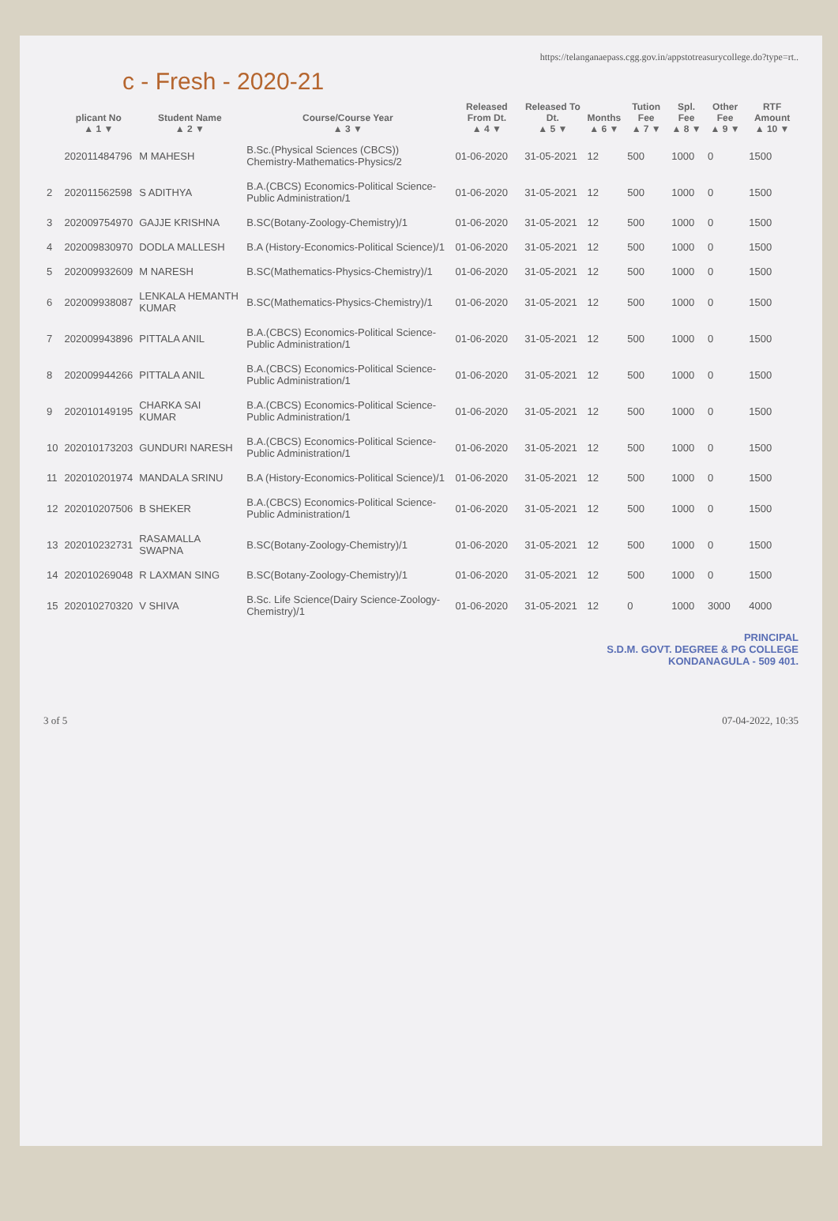https://telanganaepass.cgg.gov.in/appstotreasurycollege.do?type=rt..
c - Fresh - 2020-21
| | plicant No ▲ 1 ▼ | Student Name ▲ 2 ▼ | Course/Course Year ▲ 3 ▼ | Released From Dt. ▲ 4 ▼ | Released To Dt. ▲ 5 ▼ | Months ▲ 6 ▼ | Tution Fee ▲ 7 ▼ | Spl. Fee ▲ 8 ▼ | Other Fee ▲ 9 ▼ | RTF Amount ▲ 10 ▼ |
| --- | --- | --- | --- | --- | --- | --- | --- | --- | --- | --- |
| | 202011484796 | M MAHESH | B.Sc.(Physical Sciences (CBCS)) Chemistry-Mathematics-Physics/2 | 01-06-2020 | 31-05-2021 | 12 | 500 | 1000 | 0 | 1500 |
| 2 | 202011562598 | S ADITHYA | B.A.(CBCS) Economics-Political Science-Public Administration/1 | 01-06-2020 | 31-05-2021 | 12 | 500 | 1000 | 0 | 1500 |
| 3 | 202009754970 | GAJJE KRISHNA | B.SC(Botany-Zoology-Chemistry)/1 | 01-06-2020 | 31-05-2021 | 12 | 500 | 1000 | 0 | 1500 |
| 4 | 202009830970 | DODLA MALLESH | B.A (History-Economics-Political Science)/1 | 01-06-2020 | 31-05-2021 | 12 | 500 | 1000 | 0 | 1500 |
| 5 | 202009932609 | M NARESH | B.SC(Mathematics-Physics-Chemistry)/1 | 01-06-2020 | 31-05-2021 | 12 | 500 | 1000 | 0 | 1500 |
| 6 | 202009938087 | LENKALA HEMANTH KUMAR | B.SC(Mathematics-Physics-Chemistry)/1 | 01-06-2020 | 31-05-2021 | 12 | 500 | 1000 | 0 | 1500 |
| 7 | 202009943896 | PITTALA ANIL | B.A.(CBCS) Economics-Political Science-Public Administration/1 | 01-06-2020 | 31-05-2021 | 12 | 500 | 1000 | 0 | 1500 |
| 8 | 202009944266 | PITTALA ANIL | B.A.(CBCS) Economics-Political Science-Public Administration/1 | 01-06-2020 | 31-05-2021 | 12 | 500 | 1000 | 0 | 1500 |
| 9 | 202010149195 | CHARKA SAI KUMAR | B.A.(CBCS) Economics-Political Science-Public Administration/1 | 01-06-2020 | 31-05-2021 | 12 | 500 | 1000 | 0 | 1500 |
| 10 | 202010173203 | GUNDURI NARESH | B.A.(CBCS) Economics-Political Science-Public Administration/1 | 01-06-2020 | 31-05-2021 | 12 | 500 | 1000 | 0 | 1500 |
| 11 | 202010201974 | MANDALA SRINU | B.A (History-Economics-Political Science)/1 | 01-06-2020 | 31-05-2021 | 12 | 500 | 1000 | 0 | 1500 |
| 12 | 202010207506 | B SHEKER | B.A.(CBCS) Economics-Political Science-Public Administration/1 | 01-06-2020 | 31-05-2021 | 12 | 500 | 1000 | 0 | 1500 |
| 13 | 202010232731 | RASAMALLA SWAPNA | B.SC(Botany-Zoology-Chemistry)/1 | 01-06-2020 | 31-05-2021 | 12 | 500 | 1000 | 0 | 1500 |
| 14 | 202010269048 | R LAXMAN SING | B.SC(Botany-Zoology-Chemistry)/1 | 01-06-2020 | 31-05-2021 | 12 | 500 | 1000 | 0 | 1500 |
| 15 | 202010270320 | V SHIVA | B.Sc. Life Science(Dairy Science-Zoology-Chemistry)/1 | 01-06-2020 | 31-05-2021 | 12 | 0 | 1000 | 3000 | 4000 |
PRINCIPAL
S.D.M. GOVT. DEGREE & PG COLLEGE
KONDANAGULA - 509 401.
3 of 5 07-04-2022, 10:35